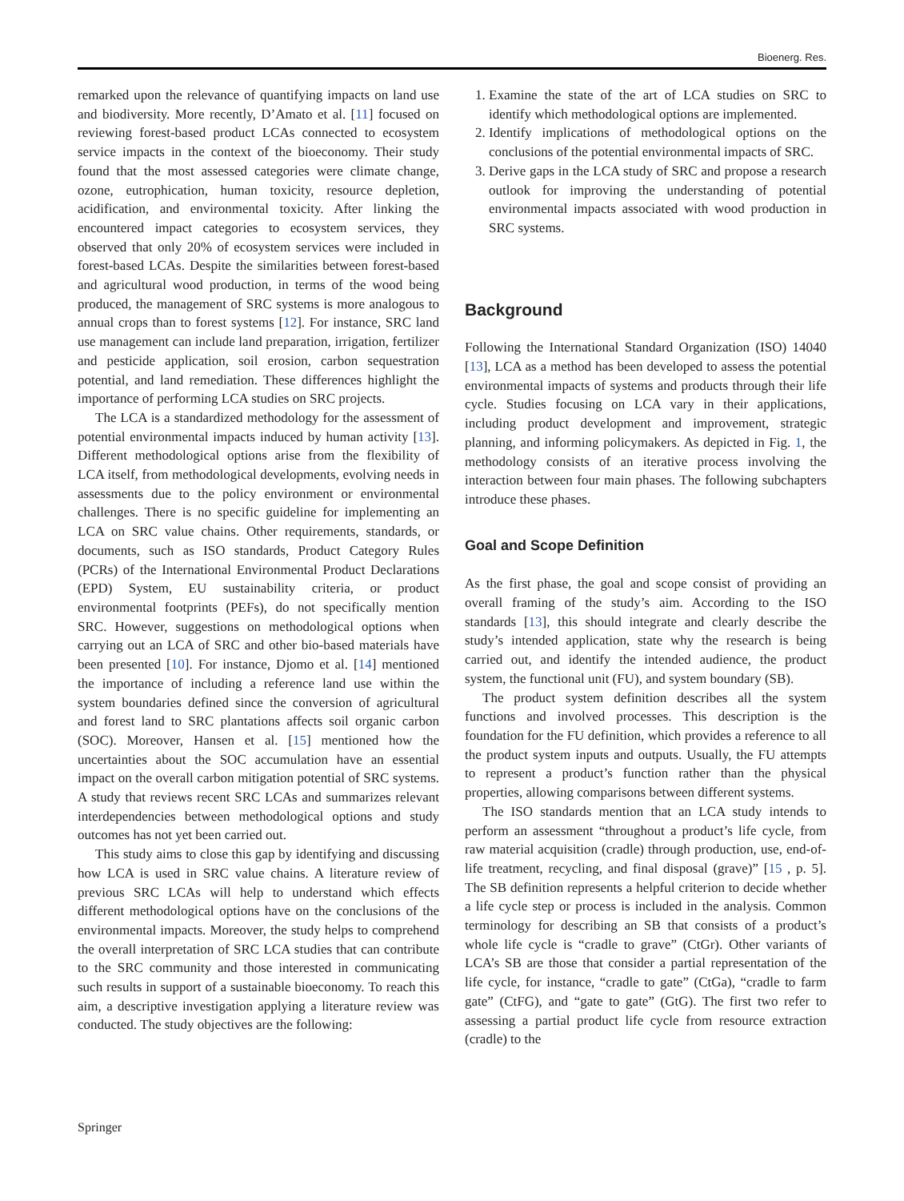Bioenerg. Res.
remarked upon the relevance of quantifying impacts on land use and biodiversity. More recently, D’Amato et al. [11] focused on reviewing forest-based product LCAs connected to ecosystem service impacts in the context of the bioeconomy. Their study found that the most assessed categories were climate change, ozone, eutrophication, human toxicity, resource depletion, acidification, and environmental toxicity. After linking the encountered impact categories to ecosystem services, they observed that only 20% of ecosystem services were included in forest-based LCAs. Despite the similarities between forest-based and agricultural wood production, in terms of the wood being produced, the management of SRC systems is more analogous to annual crops than to forest systems [12]. For instance, SRC land use management can include land preparation, irrigation, fertilizer and pesticide application, soil erosion, carbon sequestration potential, and land remediation. These differences highlight the importance of performing LCA studies on SRC projects.
The LCA is a standardized methodology for the assessment of potential environmental impacts induced by human activity [13]. Different methodological options arise from the flexibility of LCA itself, from methodological developments, evolving needs in assessments due to the policy environment or environmental challenges. There is no specific guideline for implementing an LCA on SRC value chains. Other requirements, standards, or documents, such as ISO standards, Product Category Rules (PCRs) of the International Environmental Product Declarations (EPD) System, EU sustainability criteria, or product environmental footprints (PEFs), do not specifically mention SRC. However, suggestions on methodological options when carrying out an LCA of SRC and other bio-based materials have been presented [10]. For instance, Djomo et al. [14] mentioned the importance of including a reference land use within the system boundaries defined since the conversion of agricultural and forest land to SRC plantations affects soil organic carbon (SOC). Moreover, Hansen et al. [15] mentioned how the uncertainties about the SOC accumulation have an essential impact on the overall carbon mitigation potential of SRC systems. A study that reviews recent SRC LCAs and summarizes relevant interdependencies between methodological options and study outcomes has not yet been carried out.
This study aims to close this gap by identifying and discussing how LCA is used in SRC value chains. A literature review of previous SRC LCAs will help to understand which effects different methodological options have on the conclusions of the environmental impacts. Moreover, the study helps to comprehend the overall interpretation of SRC LCA studies that can contribute to the SRC community and those interested in communicating such results in support of a sustainable bioeconomy. To reach this aim, a descriptive investigation applying a literature review was conducted. The study objectives are the following:
1. Examine the state of the art of LCA studies on SRC to identify which methodological options are implemented.
2. Identify implications of methodological options on the conclusions of the potential environmental impacts of SRC.
3. Derive gaps in the LCA study of SRC and propose a research outlook for improving the understanding of potential environmental impacts associated with wood production in SRC systems.
Background
Following the International Standard Organization (ISO) 14040 [13], LCA as a method has been developed to assess the potential environmental impacts of systems and products through their life cycle. Studies focusing on LCA vary in their applications, including product development and improvement, strategic planning, and informing policymakers. As depicted in Fig. 1, the methodology consists of an iterative process involving the interaction between four main phases. The following subchapters introduce these phases.
Goal and Scope Definition
As the first phase, the goal and scope consist of providing an overall framing of the study’s aim. According to the ISO standards [13], this should integrate and clearly describe the study’s intended application, state why the research is being carried out, and identify the intended audience, the product system, the functional unit (FU), and system boundary (SB).
The product system definition describes all the system functions and involved processes. This description is the foundation for the FU definition, which provides a reference to all the product system inputs and outputs. Usually, the FU attempts to represent a product’s function rather than the physical properties, allowing comparisons between different systems.
The ISO standards mention that an LCA study intends to perform an assessment “throughout a product’s life cycle, from raw material acquisition (cradle) through production, use, end-of-life treatment, recycling, and final disposal (grave)” [15 , p. 5]. The SB definition represents a helpful criterion to decide whether a life cycle step or process is included in the analysis. Common terminology for describing an SB that consists of a product’s whole life cycle is “cradle to grave” (CtGr). Other variants of LCA’s SB are those that consider a partial representation of the life cycle, for instance, “cradle to gate” (CtGa), “cradle to farm gate” (CtFG), and “gate to gate” (GtG). The first two refer to assessing a partial product life cycle from resource extraction (cradle) to the
Springer